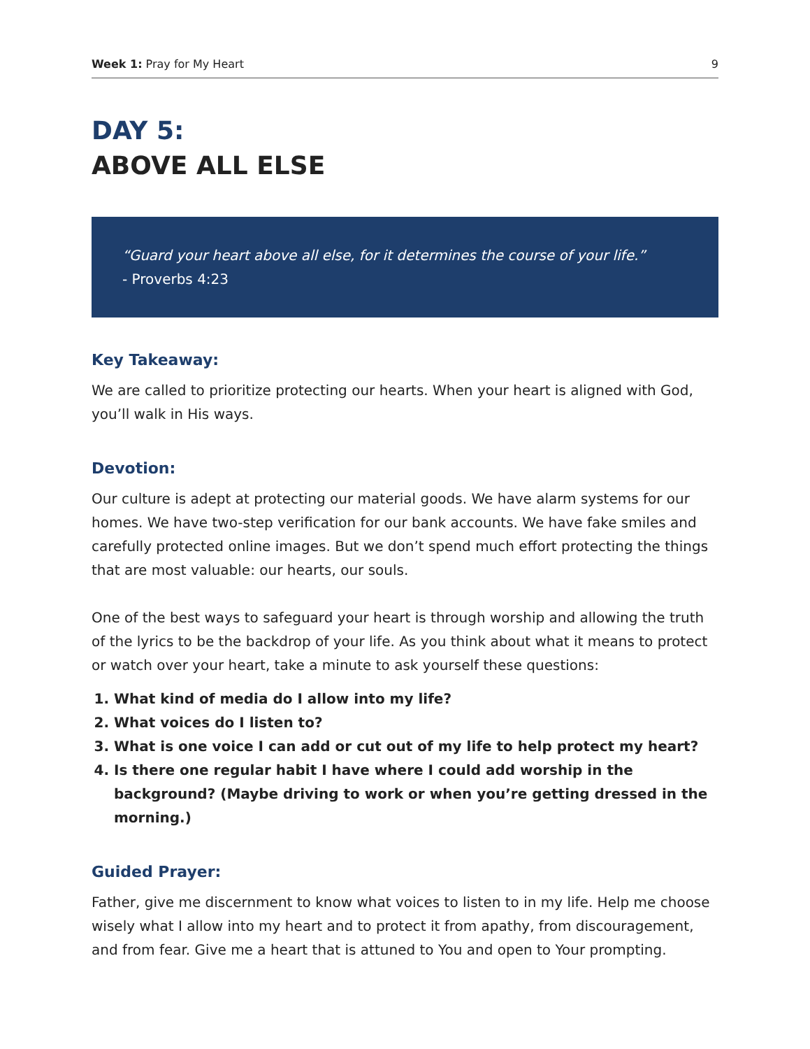Week 1: Pray for My Heart 9
DAY 5:
ABOVE ALL ELSE
“Guard your heart above all else, for it determines the course of your life.”
- Proverbs 4:23
Key Takeaway:
We are called to prioritize protecting our hearts. When your heart is aligned with God, you’ll walk in His ways.
Devotion:
Our culture is adept at protecting our material goods. We have alarm systems for our homes. We have two-step verification for our bank accounts. We have fake smiles and carefully protected online images. But we don’t spend much effort protecting the things that are most valuable: our hearts, our souls.
One of the best ways to safeguard your heart is through worship and allowing the truth of the lyrics to be the backdrop of your life. As you think about what it means to protect or watch over your heart, take a minute to ask yourself these questions:
1. What kind of media do I allow into my life?
2. What voices do I listen to?
3. What is one voice I can add or cut out of my life to help protect my heart?
4. Is there one regular habit I have where I could add worship in the background? (Maybe driving to work or when you’re getting dressed in the morning.)
Guided Prayer:
Father, give me discernment to know what voices to listen to in my life. Help me choose wisely what I allow into my heart and to protect it from apathy, from discouragement, and from fear. Give me a heart that is attuned to You and open to Your prompting.